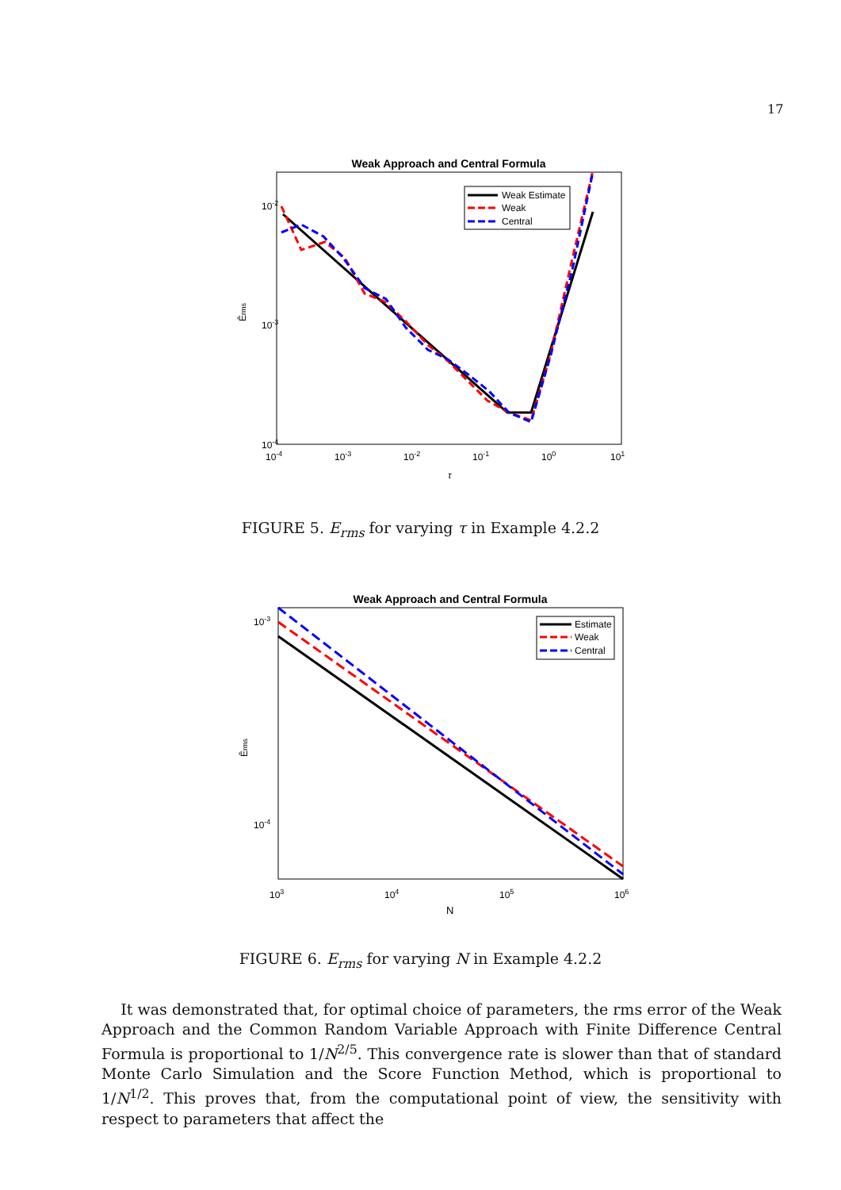17
Weak Approach and Central Formula
10-2
10-3
10-4
10-4
10-3
10-2
10-1
100
101
τ
Êrms
Weak Estimate
Weak
Central
FIGURE 5. E<sub>rms</sub> for varying τ in Example 4.2.2
Weak Approach and Central Formula
10-3
10-4
103
104
105
106
N
Êrms
Estimate
Weak
Central
FIGURE 6. E<sub>rms</sub> for varying N in Example 4.2.2
It was demonstrated that, for optimal choice of parameters, the rms error of the Weak Approach and the Common Random Variable Approach with Finite Difference Central Formula is proportional to 1/N<sup>2/5</sup>. This convergence rate is slower than that of standard Monte Carlo Simulation and the Score Function Method, which is proportional to 1/N<sup>1/2</sup>. This proves that, from the computational point of view, the sensitivity with respect to parameters that affect the